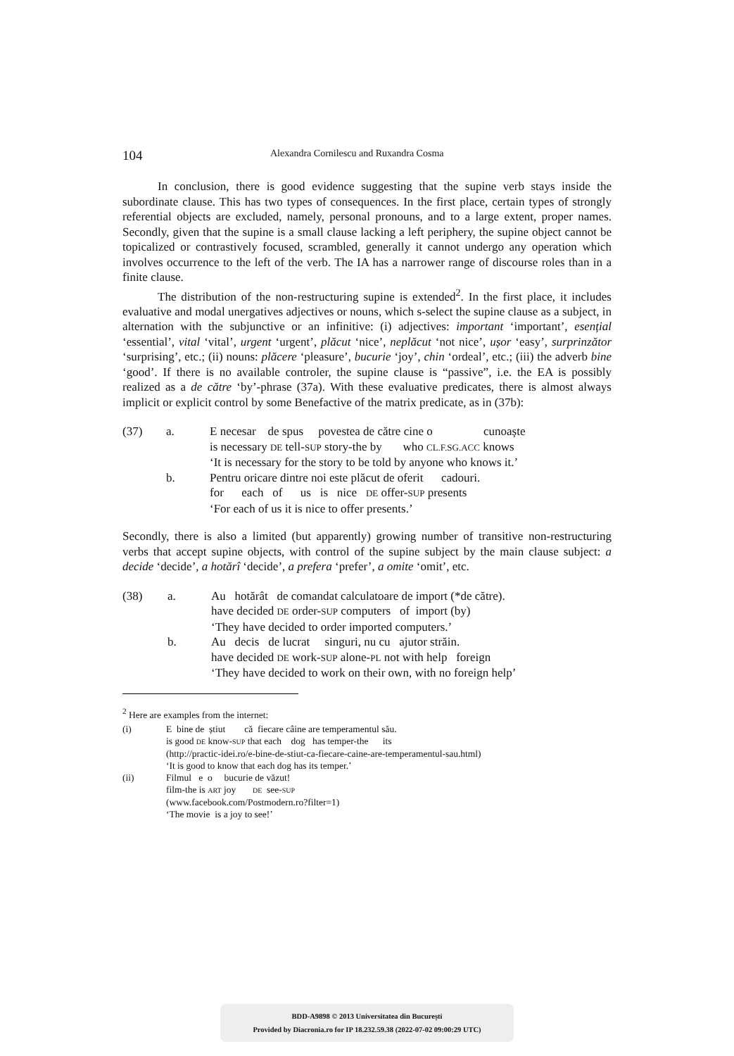104 Alexandra Cornilescu and Ruxandra Cosma
In conclusion, there is good evidence suggesting that the supine verb stays inside the subordinate clause. This has two types of consequences. In the first place, certain types of strongly referential objects are excluded, namely, personal pronouns, and to a large extent, proper names. Secondly, given that the supine is a small clause lacking a left periphery, the supine object cannot be topicalized or contrastively focused, scrambled, generally it cannot undergo any operation which involves occurrence to the left of the verb. The IA has a narrower range of discourse roles than in a finite clause.
The distribution of the non-restructuring supine is extended<sup>2</sup>. In the first place, it includes evaluative and modal unergatives adjectives or nouns, which s-select the supine clause as a subject, in alternation with the subjunctive or an infinitive: (i) adjectives: important ‘important’, esențial ‘essential’, vital ‘vital’, urgent ‘urgent’, plăcut ‘nice’, neplăcut ‘not nice’, ușor ‘easy’, surprinzător ‘surprising’, etc.; (ii) nouns: plăcere ‘pleasure’, bucurie ‘joy’, chin ‘ordeal’, etc.; (iii) the adverb bine ‘good’. If there is no available controler, the supine clause is “passive”, i.e. the EA is possibly realized as a de către ‘by’-phrase (37a). With these evaluative predicates, there is almost always implicit or explicit control by some Benefactive of the matrix predicate, as in (37b):
| (37) | a. | E necesar de spus povestea de către cine o cunoaște |
| | | is necessary DE tell- SUP story-the by who CL.F.SG.ACC knows |
| | | ‘It is necessary for the story to be told by anyone who knows it.’ |
| | b. | Pentru oricare dintre noi este plăcut de oferit cadouri. |
| | | for each of us is nice DE offer- SUP presents |
| | | ‘For each of us it is nice to offer presents.’ |
Secondly, there is also a limited (but apparently) growing number of transitive non-restructuring verbs that accept supine objects, with control of the supine subject by the main clause subject: a decide ‘decide’, a hotărî ‘decide’, a prefera ‘prefer’, a omite ‘omit’, etc.
| (38) | a. | Au hotărât de comandat calculatoare de import (*de către). |
| | | have decided DE order- SUP computers of import (by) |
| | | ‘They have decided to order imported computers.’ |
| | b. | Au decis de lucrat singuri, nu cu ajutor străin. |
| | | have decided DE work- SUP alone- PL not with help foreign |
| | | ‘They have decided to work on their own, with no foreign help’ |
<sup>2</sup> Here are examples from the internet:
| (i) | E bine de știut că fiecare câine are temperamentul său. |
| | is good DE know- SUP that each dog has temper-the its |
| | (http://practic-idei.ro/e-bine-de-stiut-ca-fiecare-caine-are-temperamentul-sau.html) |
| | ‘It is good to know that each dog has its temper.’ |
| (ii) | Filmul e o bucurie de văzut! |
| | film-the is ART joy DE see- SUP |
| | (www.facebook.com/Postmodern.ro?filter=1) |
| | ‘The movie is a joy to see!’ |
BDD-A9898 © 2013 Universitatea din București
Provided by Diacronia.ro for IP 18.232.59.38 (2022-07-02 09:00:29 UTC)